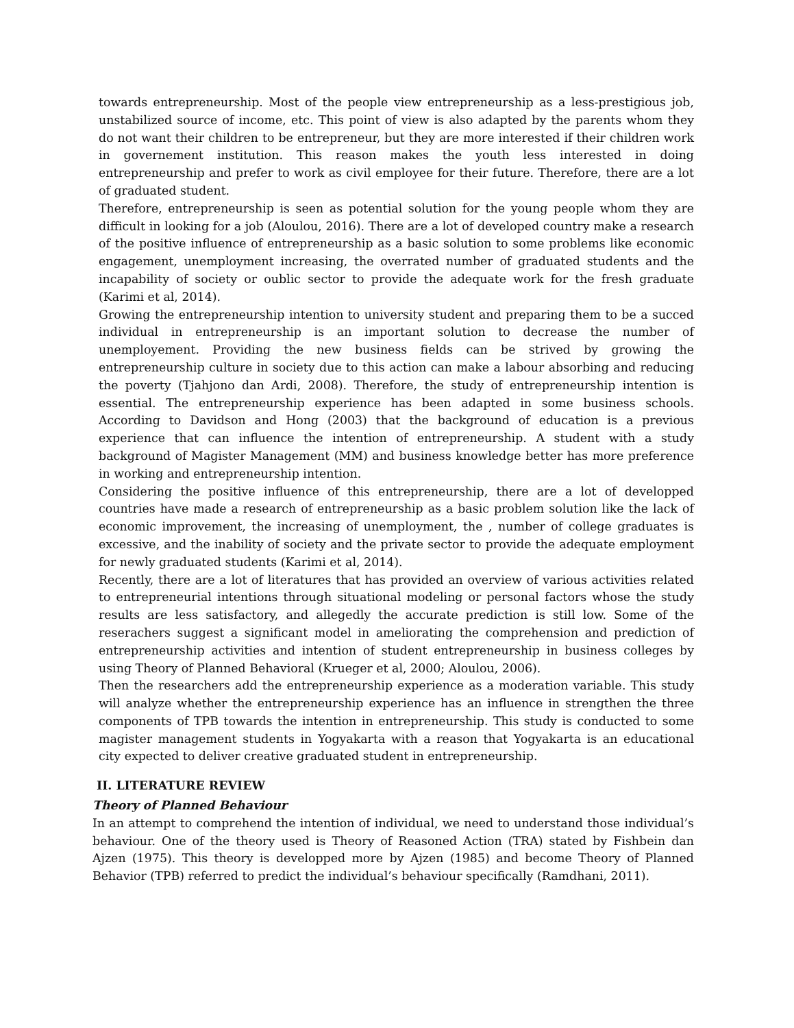towards entrepreneurship. Most of the people view entrepreneurship as a less-prestigious job, unstabilized source of income, etc. This point of view is also adapted by the parents whom they do not want their children to be entrepreneur, but they are more interested if their children work in governement institution. This reason makes the youth less interested in doing entrepreneurship and prefer to work as civil employee for their future. Therefore, there are a lot of graduated student.
Therefore, entrepreneurship is seen as potential solution for the young people whom they are difficult in looking for a job (Aloulou, 2016). There are a lot of developed country make a research of the positive influence of entrepreneurship as a basic solution to some problems like economic engagement, unemployment increasing, the overrated number of graduated students and the incapability of society or oublic sector to provide the adequate work for the fresh graduate (Karimi et al, 2014).
Growing the entrepreneurship intention to university student and preparing them to be a succed individual in entrepreneurship is an important solution to decrease the number of unemployement. Providing the new business fields can be strived by growing the entrepreneurship culture in society due to this action can make a labour absorbing and reducing the poverty (Tjahjono dan Ardi, 2008). Therefore, the study of entrepreneurship intention is essential. The entrepreneurship experience has been adapted in some business schools. According to Davidson and Hong (2003) that the background of education is a previous experience that can influence the intention of entrepreneurship. A student with a study background of Magister Management (MM) and business knowledge better has more preference in working and entrepreneurship intention.
Considering the positive influence of this entrepreneurship, there are a lot of developped countries have made a research of entrepreneurship as a basic problem solution like the lack of economic improvement, the increasing of unemployment, the , number of college graduates is excessive, and the inability of society and the private sector to provide the adequate employment for newly graduated students (Karimi et al, 2014).
Recently, there are a lot of literatures that has provided an overview of various activities related to entrepreneurial intentions through situational modeling or personal factors whose the study results are less satisfactory, and allegedly the accurate prediction is still low. Some of the reserachers suggest a significant model in ameliorating the comprehension and prediction of entrepreneurship activities and intention of student entrepreneurship in business colleges by using Theory of Planned Behavioral (Krueger et al, 2000; Aloulou, 2006).
Then the researchers add the entrepreneurship experience as a moderation variable. This study will analyze whether the entrepreneurship experience has an influence in strengthen the three components of TPB towards the intention in entrepreneurship. This study is conducted to some magister management students in Yogyakarta with a reason that Yogyakarta is an educational city expected to deliver creative graduated student in entrepreneurship.
II. LITERATURE REVIEW
Theory of Planned Behaviour
In an attempt to comprehend the intention of individual, we need to understand those individual’s behaviour. One of the theory used is Theory of Reasoned Action (TRA) stated by Fishbein dan Ajzen (1975). This theory is developped more by Ajzen (1985) and become Theory of Planned Behavior (TPB) referred to predict the individual’s behaviour specifically (Ramdhani, 2011).